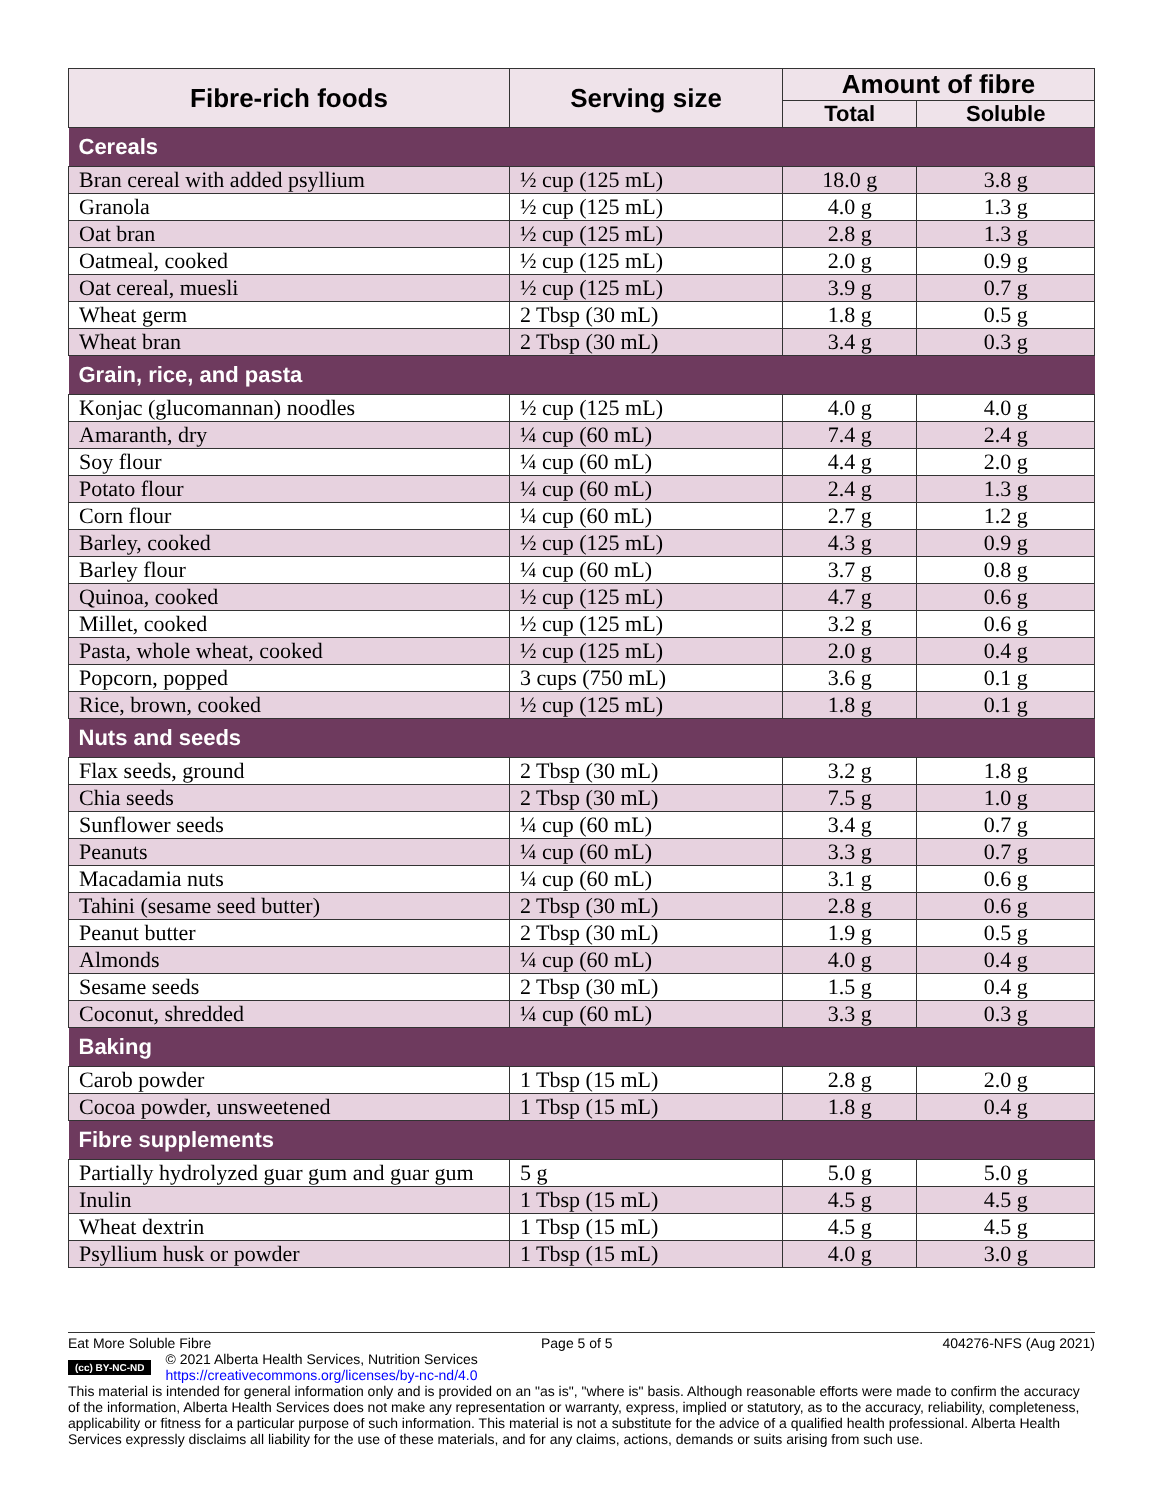| Fibre-rich foods | Serving size | Amount of fibre | |
| --- | --- | --- | --- |
| | | Total | Soluble |
| Cereals | | | |
| Bran cereal with added psyllium | ½ cup (125 mL) | 18.0 g | 3.8 g |
| Granola | ½ cup (125 mL) | 4.0 g | 1.3 g |
| Oat bran | ½ cup (125 mL) | 2.8 g | 1.3 g |
| Oatmeal, cooked | ½ cup (125 mL) | 2.0 g | 0.9 g |
| Oat cereal, muesli | ½ cup (125 mL) | 3.9 g | 0.7 g |
| Wheat germ | 2 Tbsp (30 mL) | 1.8 g | 0.5 g |
| Wheat bran | 2 Tbsp (30 mL) | 3.4 g | 0.3 g |
| Grain, rice, and pasta | | | |
| Konjac (glucomannan) noodles | ½ cup (125 mL) | 4.0 g | 4.0 g |
| Amaranth, dry | ¼ cup (60 mL) | 7.4 g | 2.4 g |
| Soy flour | ¼ cup (60 mL) | 4.4 g | 2.0 g |
| Potato flour | ¼ cup (60 mL) | 2.4 g | 1.3 g |
| Corn flour | ¼ cup (60 mL) | 2.7 g | 1.2 g |
| Barley, cooked | ½ cup (125 mL) | 4.3 g | 0.9 g |
| Barley flour | ¼ cup (60 mL) | 3.7 g | 0.8 g |
| Quinoa, cooked | ½ cup (125 mL) | 4.7 g | 0.6 g |
| Millet, cooked | ½ cup (125 mL) | 3.2 g | 0.6 g |
| Pasta, whole wheat, cooked | ½ cup (125 mL) | 2.0 g | 0.4 g |
| Popcorn, popped | 3 cups (750 mL) | 3.6 g | 0.1 g |
| Rice, brown, cooked | ½ cup (125 mL) | 1.8 g | 0.1 g |
| Nuts and seeds | | | |
| Flax seeds, ground | 2 Tbsp (30 mL) | 3.2 g | 1.8 g |
| Chia seeds | 2 Tbsp (30 mL) | 7.5 g | 1.0 g |
| Sunflower seeds | ¼ cup (60 mL) | 3.4 g | 0.7 g |
| Peanuts | ¼ cup (60 mL) | 3.3 g | 0.7 g |
| Macadamia nuts | ¼ cup (60 mL) | 3.1 g | 0.6 g |
| Tahini (sesame seed butter) | 2 Tbsp (30 mL) | 2.8 g | 0.6 g |
| Peanut butter | 2 Tbsp (30 mL) | 1.9 g | 0.5 g |
| Almonds | ¼ cup (60 mL) | 4.0 g | 0.4 g |
| Sesame seeds | 2 Tbsp (30 mL) | 1.5 g | 0.4 g |
| Coconut, shredded | ¼ cup (60 mL) | 3.3 g | 0.3 g |
| Baking | | | |
| Carob powder | 1 Tbsp (15 mL) | 2.8 g | 2.0 g |
| Cocoa powder, unsweetened | 1 Tbsp (15 mL) | 1.8 g | 0.4 g |
| Fibre supplements | | | |
| Partially hydrolyzed guar gum and guar gum | 5 g | 5.0 g | 5.0 g |
| Inulin | 1 Tbsp (15 mL) | 4.5 g | 4.5 g |
| Wheat dextrin | 1 Tbsp (15 mL) | 4.5 g | 4.5 g |
| Psyllium husk or powder | 1 Tbsp (15 mL) | 4.0 g | 3.0 g |
Eat More Soluble Fibre Page 5 of 5 404276-NFS (Aug 2021)
(cc) BY-NC-ND
© 2021 Alberta Health Services, Nutrition Services
https://creativecommons.org/licenses/by-nc-nd/4.0
This material is intended for general information only and is provided on an "as is", "where is" basis. Although reasonable efforts were made to confirm the accuracy of the information, Alberta Health Services does not make any representation or warranty, express, implied or statutory, as to the accuracy, reliability, completeness, applicability or fitness for a particular purpose of such information. This material is not a substitute for the advice of a qualified health professional. Alberta Health Services expressly disclaims all liability for the use of these materials, and for any claims, actions, demands or suits arising from such use.